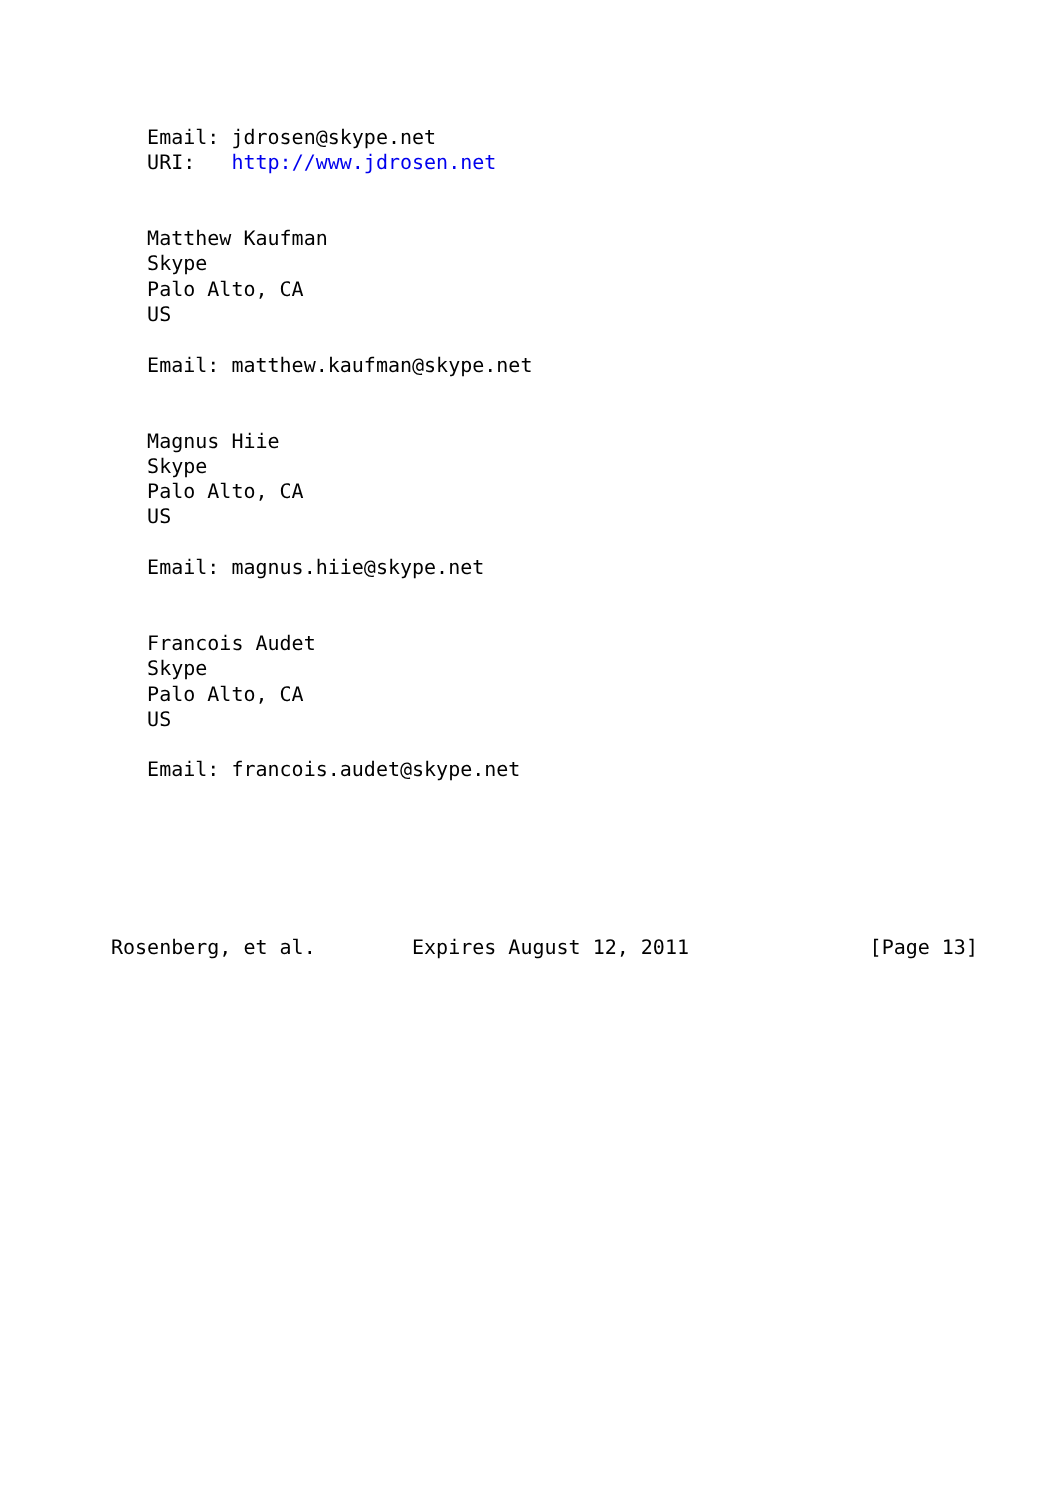Email: jdrosen@skype.net
   URI:   http://www.jdrosen.net


   Matthew Kaufman
   Skype
   Palo Alto, CA
   US

   Email: matthew.kaufman@skype.net


   Magnus Hiie
   Skype
   Palo Alto, CA
   US

   Email: magnus.hiie@skype.net


   Francois Audet
   Skype
   Palo Alto, CA
   US

   Email: francois.audet@skype.net






Rosenberg, et al.        Expires August 12, 2011               [Page 13]